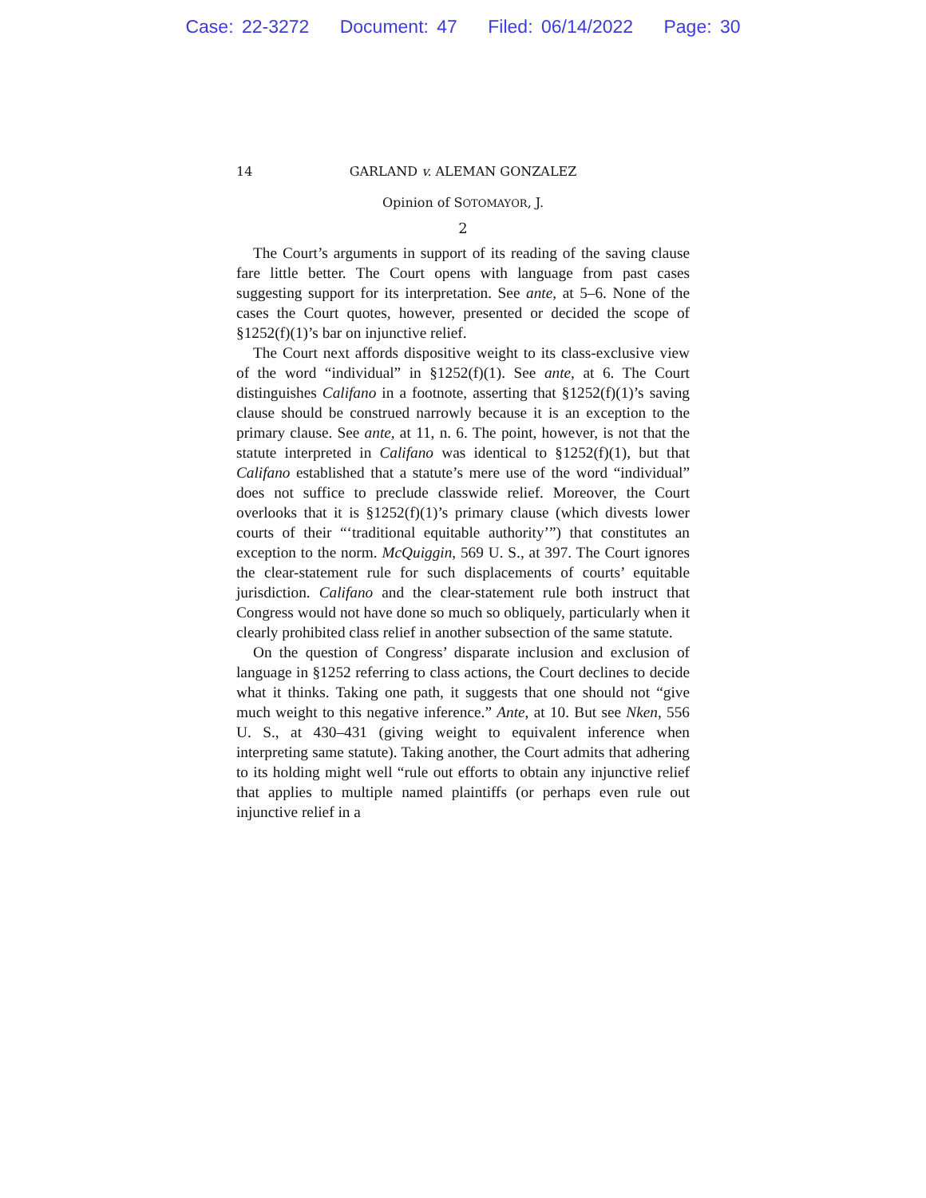Case: 22-3272 Document: 47 Filed: 06/14/2022 Page: 30
14
GARLAND v. ALEMAN GONZALEZ
Opinion of SOTOMAYOR, J.
2
The Court’s arguments in support of its reading of the saving clause fare little better. The Court opens with language from past cases suggesting support for its interpretation. See ante, at 5–6. None of the cases the Court quotes, however, presented or decided the scope of §1252(f)(1)’s bar on injunctive relief.
The Court next affords dispositive weight to its class-exclusive view of the word “individual” in §1252(f)(1). See ante, at 6. The Court distinguishes Califano in a footnote, asserting that §1252(f)(1)’s saving clause should be construed narrowly because it is an exception to the primary clause. See ante, at 11, n. 6. The point, however, is not that the statute interpreted in Califano was identical to §1252(f)(1), but that Califano established that a statute’s mere use of the word “individual” does not suffice to preclude classwide relief. Moreover, the Court overlooks that it is §1252(f)(1)’s primary clause (which divests lower courts of their “‘traditional equitable authority’”) that constitutes an exception to the norm. McQuiggin, 569 U. S., at 397. The Court ignores the clear-statement rule for such displacements of courts’ equitable jurisdiction. Califano and the clear-statement rule both instruct that Congress would not have done so much so obliquely, particularly when it clearly prohibited class relief in another subsection of the same statute.
On the question of Congress’ disparate inclusion and exclusion of language in §1252 referring to class actions, the Court declines to decide what it thinks. Taking one path, it suggests that one should not “give much weight to this negative inference.” Ante, at 10. But see Nken, 556 U. S., at 430–431 (giving weight to equivalent inference when interpreting same statute). Taking another, the Court admits that adhering to its holding might well “rule out efforts to obtain any injunctive relief that applies to multiple named plaintiffs (or perhaps even rule out injunctive relief in a